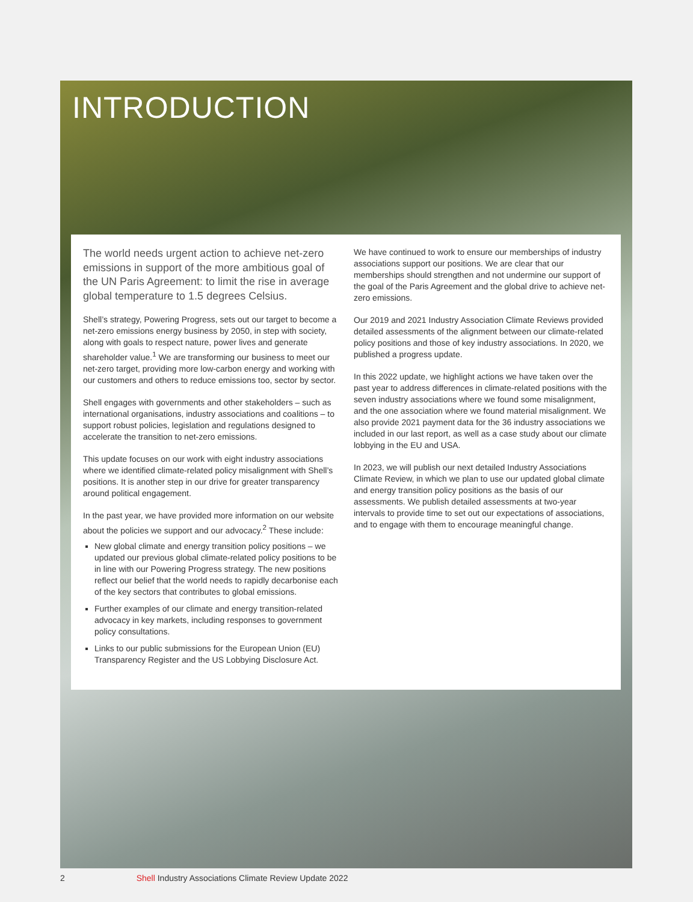INTRODUCTION
The world needs urgent action to achieve net-zero emissions in support of the more ambitious goal of the UN Paris Agreement: to limit the rise in average global temperature to 1.5 degrees Celsius.
Shell’s strategy, Powering Progress, sets out our target to become a net-zero emissions energy business by 2050, in step with society, along with goals to respect nature, power lives and generate shareholder value.<sup>1</sup> We are transforming our business to meet our net-zero target, providing more low-carbon energy and working with our customers and others to reduce emissions too, sector by sector.
Shell engages with governments and other stakeholders – such as international organisations, industry associations and coalitions – to support robust policies, legislation and regulations designed to accelerate the transition to net-zero emissions.
This update focuses on our work with eight industry associations where we identified climate-related policy misalignment with Shell’s positions. It is another step in our drive for greater transparency around political engagement.
In the past year, we have provided more information on our website about the policies we support and our advocacy.<sup>2</sup> These include:
New global climate and energy transition policy positions – we updated our previous global climate-related policy positions to be in line with our Powering Progress strategy. The new positions reflect our belief that the world needs to rapidly decarbonise each of the key sectors that contributes to global emissions.
Further examples of our climate and energy transition-related advocacy in key markets, including responses to government policy consultations.
Links to our public submissions for the European Union (EU) Transparency Register and the US Lobbying Disclosure Act.
We have continued to work to ensure our memberships of industry associations support our positions. We are clear that our memberships should strengthen and not undermine our support of the goal of the Paris Agreement and the global drive to achieve net-zero emissions.
Our 2019 and 2021 Industry Association Climate Reviews provided detailed assessments of the alignment between our climate-related policy positions and those of key industry associations. In 2020, we published a progress update.
In this 2022 update, we highlight actions we have taken over the past year to address differences in climate-related positions with the seven industry associations where we found some misalignment, and the one association where we found material misalignment. We also provide 2021 payment data for the 36 industry associations we included in our last report, as well as a case study about our climate lobbying in the EU and USA.
In 2023, we will publish our next detailed Industry Associations Climate Review, in which we plan to use our updated global climate and energy transition policy positions as the basis of our assessments. We publish detailed assessments at two-year intervals to provide time to set out our expectations of associations, and to engage with them to encourage meaningful change.
2 Shell Industry Associations Climate Review Update 2022